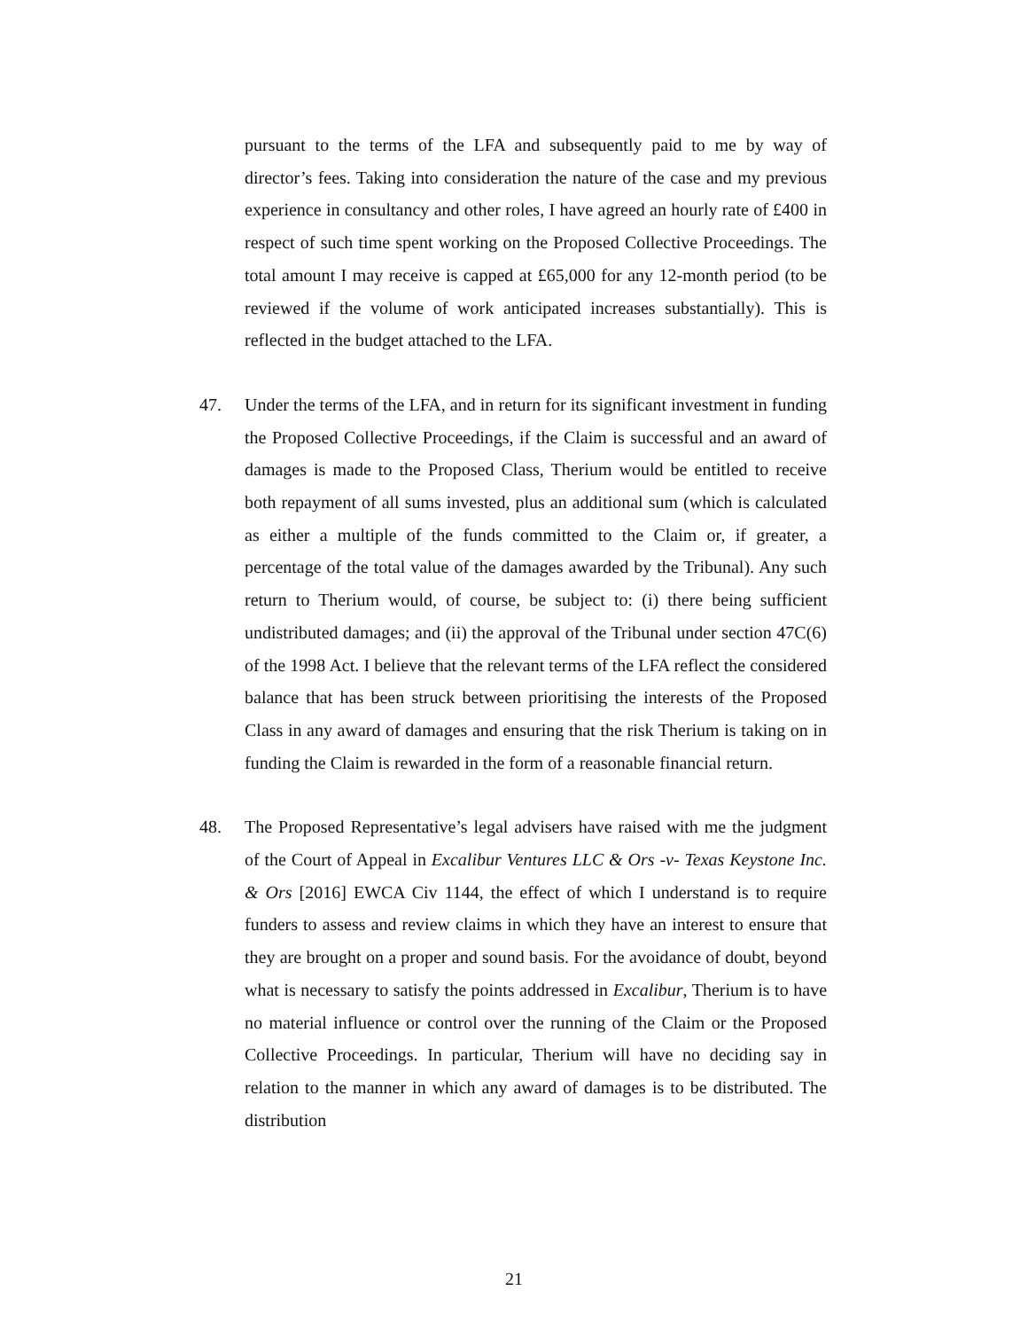pursuant to the terms of the LFA and subsequently paid to me by way of director’s fees. Taking into consideration the nature of the case and my previous experience in consultancy and other roles, I have agreed an hourly rate of £400 in respect of such time spent working on the Proposed Collective Proceedings. The total amount I may receive is capped at £65,000 for any 12-month period (to be reviewed if the volume of work anticipated increases substantially). This is reflected in the budget attached to the LFA.
47. Under the terms of the LFA, and in return for its significant investment in funding the Proposed Collective Proceedings, if the Claim is successful and an award of damages is made to the Proposed Class, Therium would be entitled to receive both repayment of all sums invested, plus an additional sum (which is calculated as either a multiple of the funds committed to the Claim or, if greater, a percentage of the total value of the damages awarded by the Tribunal). Any such return to Therium would, of course, be subject to: (i) there being sufficient undistributed damages; and (ii) the approval of the Tribunal under section 47C(6) of the 1998 Act. I believe that the relevant terms of the LFA reflect the considered balance that has been struck between prioritising the interests of the Proposed Class in any award of damages and ensuring that the risk Therium is taking on in funding the Claim is rewarded in the form of a reasonable financial return.
48. The Proposed Representative’s legal advisers have raised with me the judgment of the Court of Appeal in Excalibur Ventures LLC & Ors -v- Texas Keystone Inc. & Ors [2016] EWCA Civ 1144, the effect of which I understand is to require funders to assess and review claims in which they have an interest to ensure that they are brought on a proper and sound basis. For the avoidance of doubt, beyond what is necessary to satisfy the points addressed in Excalibur, Therium is to have no material influence or control over the running of the Claim or the Proposed Collective Proceedings. In particular, Therium will have no deciding say in relation to the manner in which any award of damages is to be distributed. The distribution
21